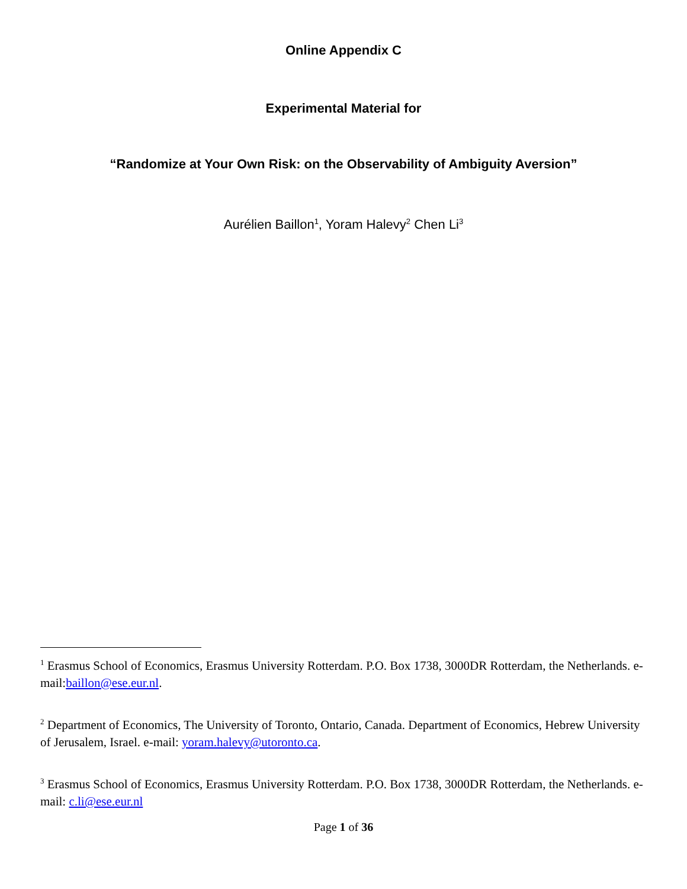Online Appendix C
Experimental Material for
“Randomize at Your Own Risk: on the Observability of Ambiguity Aversion”
Aurélien Baillon<sup>1</sup>, Yoram Halevy<sup>2</sup> Chen Li<sup>3</sup>
<sup>1</sup> Erasmus School of Economics, Erasmus University Rotterdam. P.O. Box 1738, 3000DR Rotterdam, the Netherlands. e-mail:baillon@ese.eur.nl.
<sup>2</sup> Department of Economics, The University of Toronto, Ontario, Canada. Department of Economics, Hebrew University of Jerusalem, Israel. e-mail: yoram.halevy@utoronto.ca.
<sup>3</sup> Erasmus School of Economics, Erasmus University Rotterdam. P.O. Box 1738, 3000DR Rotterdam, the Netherlands. e-mail: c.li@ese.eur.nl
Page 1 of 36